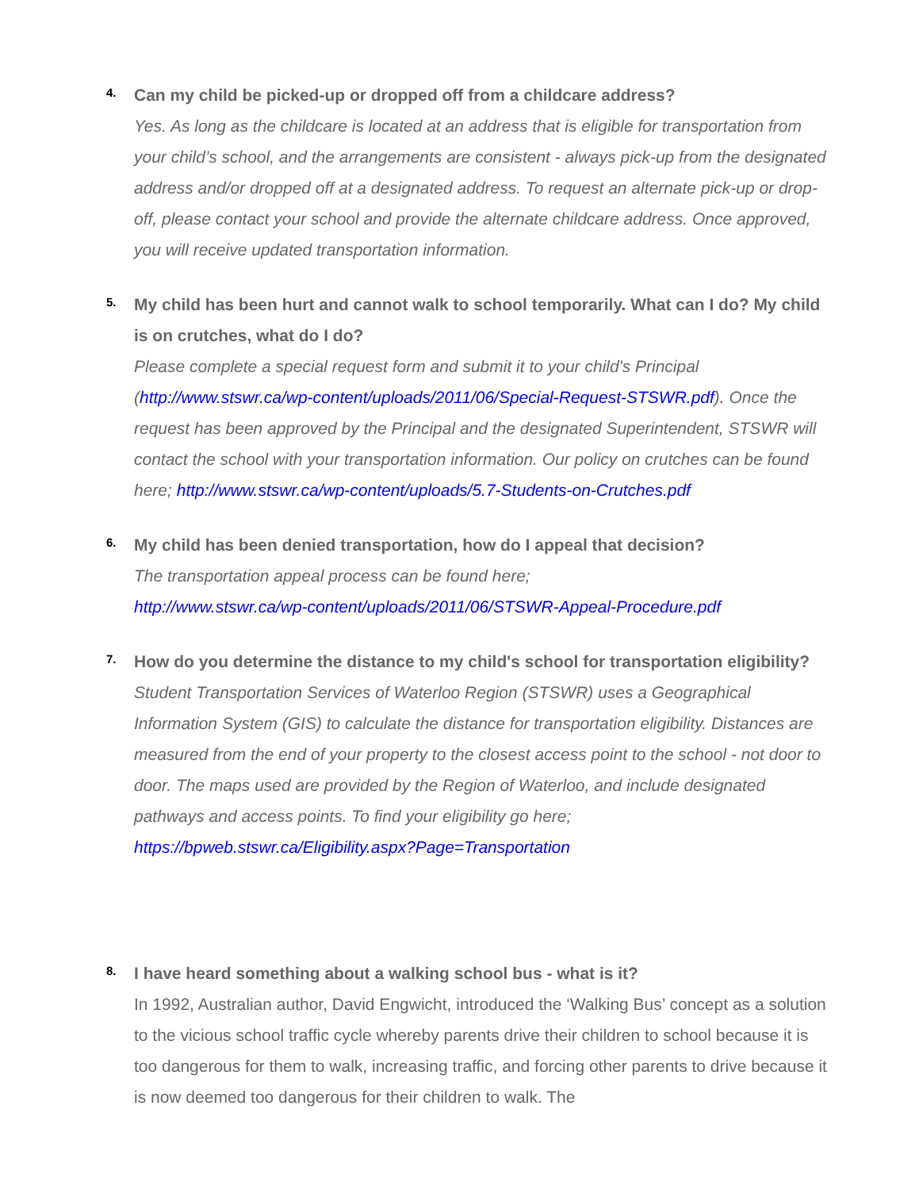4.
Can my child be picked-up or dropped off from a childcare address?
Yes. As long as the childcare is located at an address that is eligible for transportation from your child’s school, and the arrangements are consistent - always pick-up from the designated address and/or dropped off at a designated address. To request an alternate pick-up or drop-off, please contact your school and provide the alternate childcare address. Once approved, you will receive updated transportation information.
5.
My child has been hurt and cannot walk to school temporarily. What can I do? My child is on crutches, what do I do?
Please complete a special request form and submit it to your child's Principal (http://www.stswr.ca/wp-content/uploads/2011/06/Special-Request-STSWR.pdf). Once the request has been approved by the Principal and the designated Superintendent, STSWR will contact the school with your transportation information. Our policy on crutches can be found here; http://www.stswr.ca/wp-content/uploads/5.7-Students-on-Crutches.pdf
6.
My child has been denied transportation, how do I appeal that decision?
The transportation appeal process can be found here;
http://www.stswr.ca/wp-content/uploads/2011/06/STSWR-Appeal-Procedure.pdf
7.
How do you determine the distance to my child's school for transportation eligibility?
Student Transportation Services of Waterloo Region (STSWR) uses a Geographical Information System (GIS) to calculate the distance for transportation eligibility. Distances are measured from the end of your property to the closest access point to the school - not door to door. The maps used are provided by the Region of Waterloo, and include designated pathways and access points. To find your eligibility go here; https://bpweb.stswr.ca/Eligibility.aspx?Page=Transportation
8.
I have heard something about a walking school bus - what is it?
In 1992, Australian author, David Engwicht, introduced the ‘Walking Bus’ concept as a solution to the vicious school traffic cycle whereby parents drive their children to school because it is too dangerous for them to walk, increasing traffic, and forcing other parents to drive because it is now deemed too dangerous for their children to walk. The